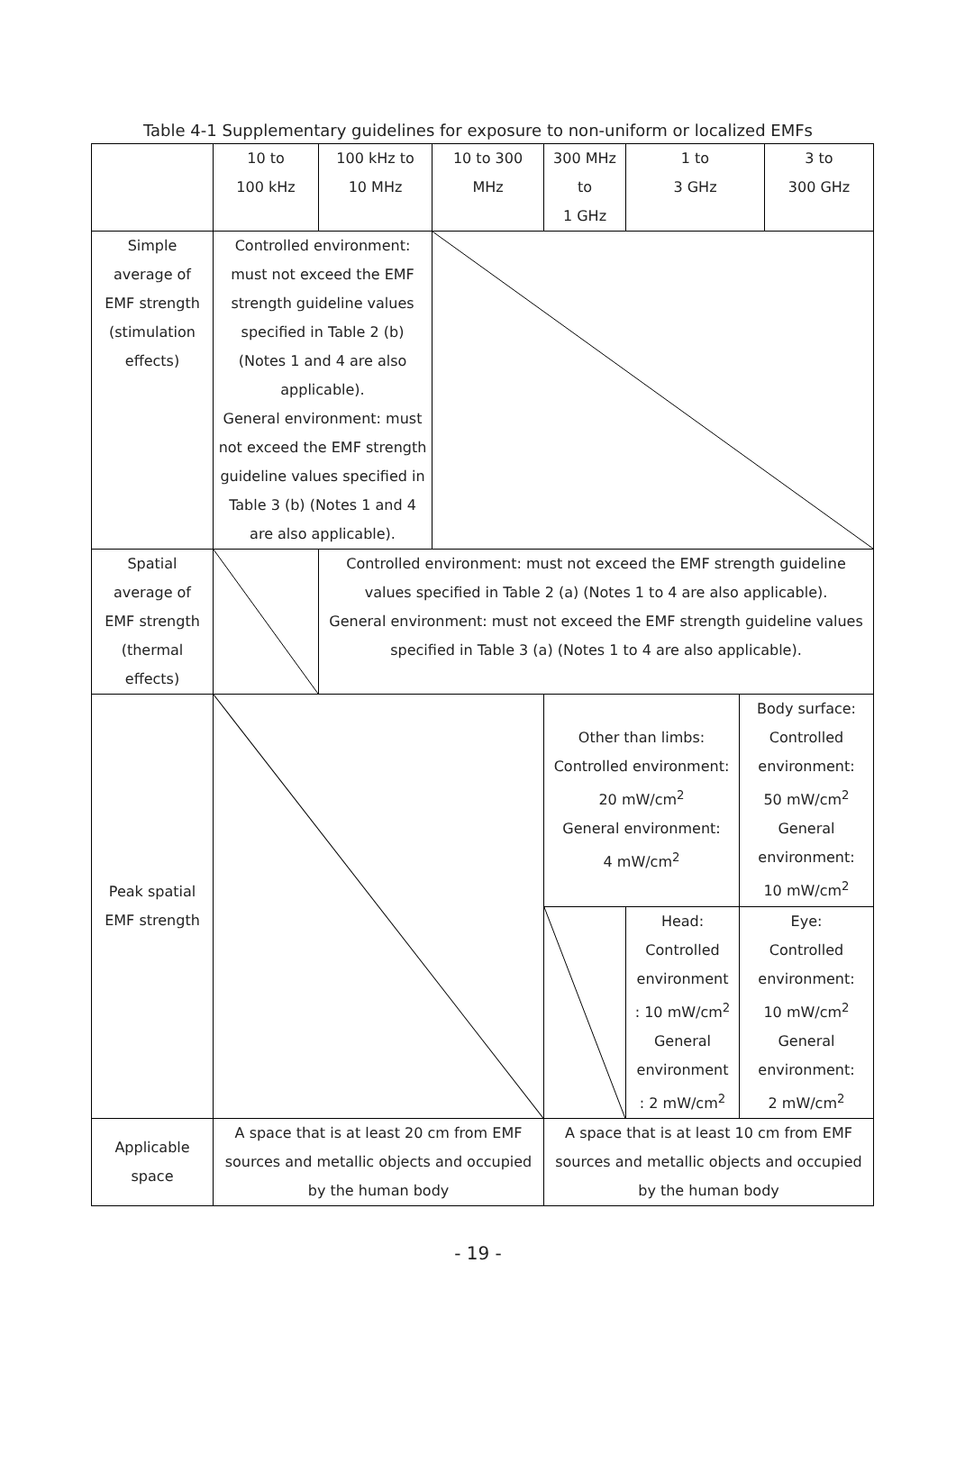Table 4-1 Supplementary guidelines for exposure to non-uniform or localized EMFs
| | 10 to 100 kHz | 100 kHz to 10 MHz | 10 to 300 MHz | 300 MHz to 1 GHz | 1 to 3 GHz | | 3 to 300 GHz |
| Simple average of EMF strength (stimulation effects) | Controlled environment: must not exceed the EMF strength guideline values specified in Table 2 (b) (Notes 1 and 4 are also applicable). General environment: must not exceed the EMF strength guideline values specified in Table 3 (b) (Notes 1 and 4 are also applicable). | | | | | | |
| Spatial average of EMF strength (thermal effects) | | Controlled environment: must not exceed the EMF strength guideline values specified in Table 2 (a) (Notes 1 to 4 are also applicable). General environment: must not exceed the EMF strength guideline values specified in Table 3 (a) (Notes 1 to 4 are also applicable). | | | | | |
| Peak spatial EMF strength | | | | Other than limbs: Controlled environment: 20 mW/cm<sup>2</sup> General environment: 4 mW/cm<sup>2</sup> | | Body surface: Controlled environment: 50 mW/cm<sup>2</sup> General environment: 10 mW/cm<sup>2</sup> | |
| | | | | | Head: Controlled environment : 10 mW/cm<sup>2</sup> General environment : 2 mW/cm<sup>2</sup> | Eye: Controlled environment: 10 mW/cm<sup>2</sup> General environment: 2 mW/cm<sup>2</sup> | |
| Applicable space | A space that is at least 20 cm from EMF sources and metallic objects and occupied by the human body | | | A space that is at least 10 cm from EMF sources and metallic objects and occupied by the human body | | | |
- 19 -